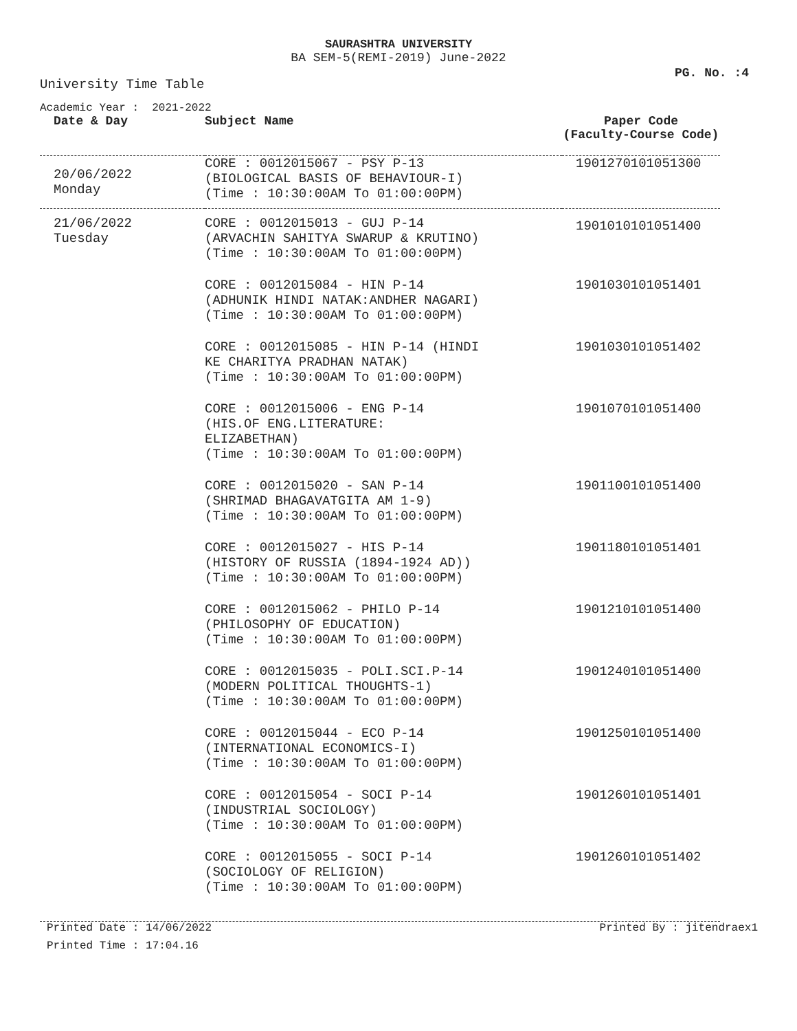SAURASHTRA UNIVERSITY
BA SEM-5(REMI-2019) June-2022
PG. No. :4
University Time Table
Academic Year : 2021-2022
| Date & Day | Subject Name | Paper Code (Faculty-Course Code) |
| --- | --- | --- |
| 20/06/2022 Monday | CORE : 0012015067 - PSY P-13 (BIOLOGICAL BASIS OF BEHAVIOUR-I) (Time : 10:30:00AM To 01:00:00PM) | 1901270101051300 |
| 21/06/2022 Tuesday | CORE : 0012015013 - GUJ P-14 (ARVACHIN SAHITYA SWARUP & KRUTINO) (Time : 10:30:00AM To 01:00:00PM) | 1901010101051400 |
| | CORE : 0012015084 - HIN P-14 (ADHUNIK HINDI NATAK:ANDHER NAGARI) (Time : 10:30:00AM To 01:00:00PM) | 1901030101051401 |
| | CORE : 0012015085 - HIN P-14 (HINDI KE CHARITYA PRADHAN NATAK) (Time : 10:30:00AM To 01:00:00PM) | 1901030101051402 |
| | CORE : 0012015006 - ENG P-14 (HIS.OF ENG.LITERATURE: ELIZABETHAN) (Time : 10:30:00AM To 01:00:00PM) | 1901070101051400 |
| | CORE : 0012015020 - SAN P-14 (SHRIMAD BHAGAVATGITA AM 1-9) (Time : 10:30:00AM To 01:00:00PM) | 1901100101051400 |
| | CORE : 0012015027 - HIS P-14 (HISTORY OF RUSSIA (1894-1924 AD)) (Time : 10:30:00AM To 01:00:00PM) | 1901180101051401 |
| | CORE : 0012015062 - PHILO P-14 (PHILOSOPHY OF EDUCATION) (Time : 10:30:00AM To 01:00:00PM) | 1901210101051400 |
| | CORE : 0012015035 - POLI.SCI.P-14 (MODERN POLITICAL THOUGHTS-1) (Time : 10:30:00AM To 01:00:00PM) | 1901240101051400 |
| | CORE : 0012015044 - ECO P-14 (INTERNATIONAL ECONOMICS-I) (Time : 10:30:00AM To 01:00:00PM) | 1901250101051400 |
| | CORE : 0012015054 - SOCI P-14 (INDUSTRIAL SOCIOLOGY) (Time : 10:30:00AM To 01:00:00PM) | 1901260101051401 |
| | CORE : 0012015055 - SOCI P-14 (SOCIOLOGY OF RELIGION) (Time : 10:30:00AM To 01:00:00PM) | 1901260101051402 |
Printed Date : 14/06/2022 Printed By : jitendraex1
Printed Time : 17:04.16